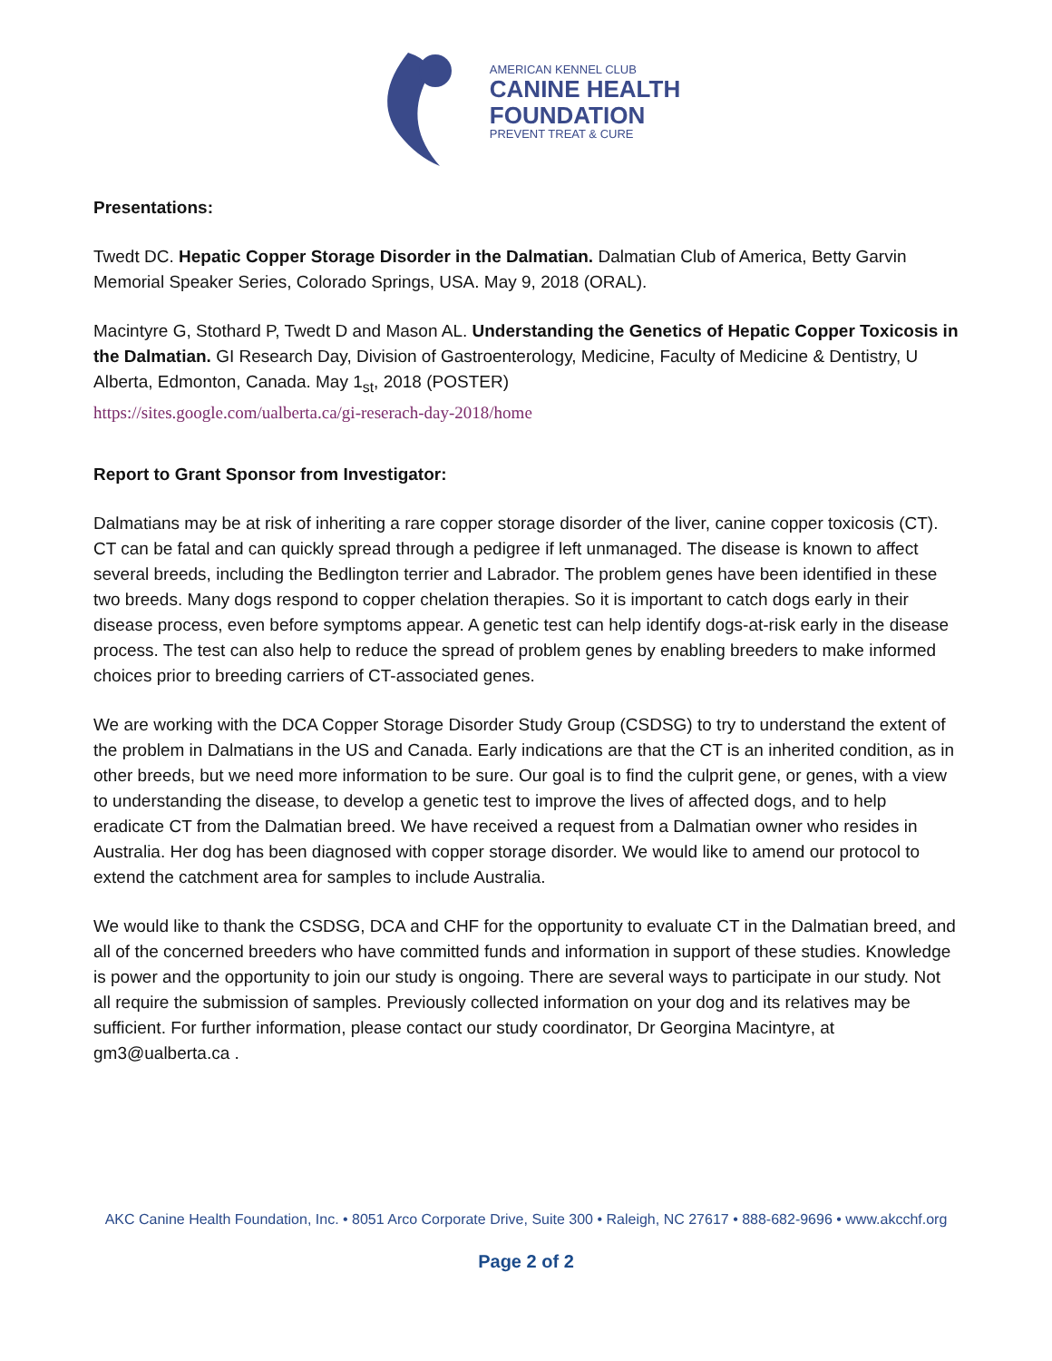AMERICAN KENNEL CLUB
CANINE HEALTH
FOUNDATION
PREVENT TREAT & CURE
Presentations:
Twedt DC. Hepatic Copper Storage Disorder in the Dalmatian. Dalmatian Club of America, Betty Garvin Memorial Speaker Series, Colorado Springs, USA. May 9, 2018 (ORAL).
Macintyre G, Stothard P, Twedt D and Mason AL. Understanding the Genetics of Hepatic Copper Toxicosis in the Dalmatian. GI Research Day, Division of Gastroenterology, Medicine, Faculty of Medicine & Dentistry, U Alberta, Edmonton, Canada. May 1<sub>st</sub>, 2018 (POSTER)
https://sites.google.com/ualberta.ca/gi-reserach-day-2018/home
Report to Grant Sponsor from Investigator:
Dalmatians may be at risk of inheriting a rare copper storage disorder of the liver, canine copper toxicosis (CT). CT can be fatal and can quickly spread through a pedigree if left unmanaged. The disease is known to affect several breeds, including the Bedlington terrier and Labrador. The problem genes have been identified in these two breeds. Many dogs respond to copper chelation therapies. So it is important to catch dogs early in their disease process, even before symptoms appear. A genetic test can help identify dogs-at-risk early in the disease process. The test can also help to reduce the spread of problem genes by enabling breeders to make informed choices prior to breeding carriers of CT-associated genes.
We are working with the DCA Copper Storage Disorder Study Group (CSDSG) to try to understand the extent of the problem in Dalmatians in the US and Canada. Early indications are that the CT is an inherited condition, as in other breeds, but we need more information to be sure. Our goal is to find the culprit gene, or genes, with a view to understanding the disease, to develop a genetic test to improve the lives of affected dogs, and to help eradicate CT from the Dalmatian breed. We have received a request from a Dalmatian owner who resides in Australia. Her dog has been diagnosed with copper storage disorder. We would like to amend our protocol to extend the catchment area for samples to include Australia.
We would like to thank the CSDSG, DCA and CHF for the opportunity to evaluate CT in the Dalmatian breed, and all of the concerned breeders who have committed funds and information in support of these studies. Knowledge is power and the opportunity to join our study is ongoing. There are several ways to participate in our study. Not all require the submission of samples. Previously collected information on your dog and its relatives may be sufficient. For further information, please contact our study coordinator, Dr Georgina Macintyre, at gm3@ualberta.ca .
AKC Canine Health Foundation, Inc. • 8051 Arco Corporate Drive, Suite 300 • Raleigh, NC 27617 • 888-682-9696 • www.akcchf.org
Page 2 of 2